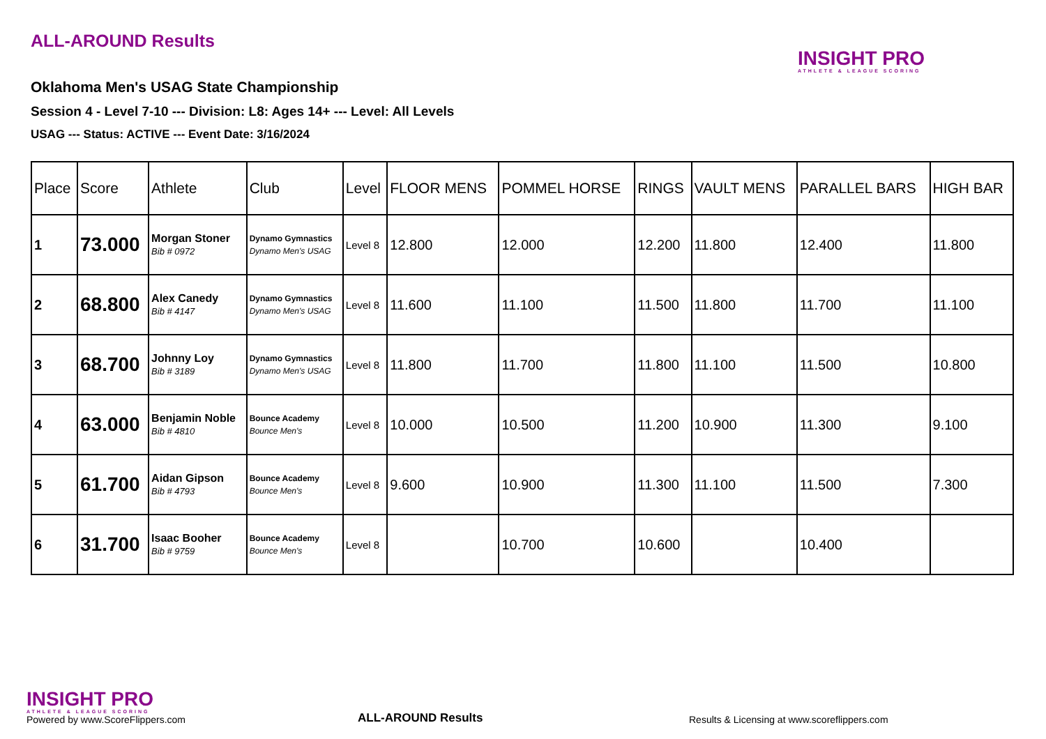ALL-AROUND Results
Oklahoma Men's USAG State Championship
Session 4 - Level 7-10 --- Division: L8: Ages 14+ --- Level: All Levels
USAG --- Status: ACTIVE --- Event Date: 3/16/2024
INSIGHT PRO
ATHLETE & LEAGUE SCORING
| Place | Score | Athlete | Club | Level | FLOOR MENS | POMMEL HORSE | RINGS | VAULT MENS | PARALLEL BARS | HIGH BAR |
| --- | --- | --- | --- | --- | --- | --- | --- | --- | --- | --- |
| 1 | 73.000 | Morgan Stoner Bib # 0972 | Dynamo Gymnastics Dynamo Men's USAG | Level 8 | 12.800 | 12.000 | 12.200 | 11.800 | 12.400 | 11.800 |
| 2 | 68.800 | Alex Canedy Bib # 4147 | Dynamo Gymnastics Dynamo Men's USAG | Level 8 | 11.600 | 11.100 | 11.500 | 11.800 | 11.700 | 11.100 |
| 3 | 68.700 | Johnny Loy Bib # 3189 | Dynamo Gymnastics Dynamo Men's USAG | Level 8 | 11.800 | 11.700 | 11.800 | 11.100 | 11.500 | 10.800 |
| 4 | 63.000 | Benjamin Noble Bib # 4810 | Bounce Academy Bounce Men's | Level 8 | 10.000 | 10.500 | 11.200 | 10.900 | 11.300 | 9.100 |
| 5 | 61.700 | Aidan Gipson Bib # 4793 | Bounce Academy Bounce Men's | Level 8 | 9.600 | 10.900 | 11.300 | 11.100 | 11.500 | 7.300 |
| 6 | 31.700 | Isaac Booher Bib # 9759 | Bounce Academy Bounce Men's | Level 8 | | 10.700 | 10.600 | | 10.400 | |
INSIGHT PRO
ATHLETE & LEAGUE SCORING
Powered by www.ScoreFlippers.com
ALL-AROUND Results
Results & Licensing at www.scoreflippers.com